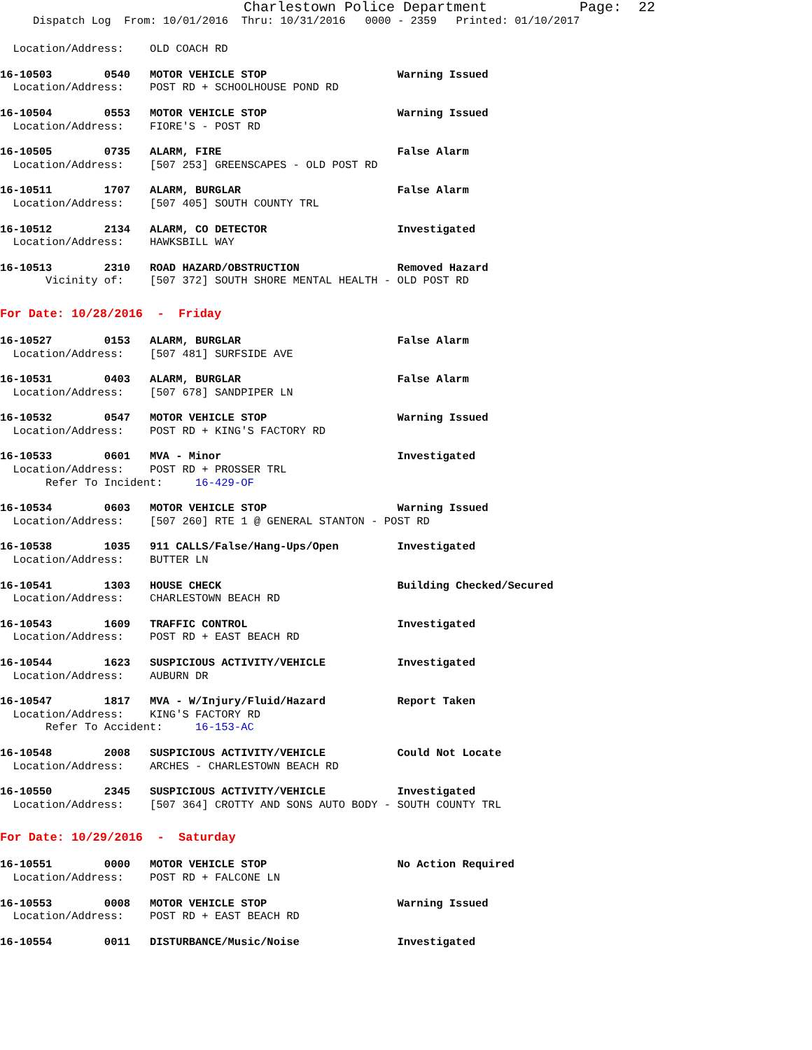Charlestown Police Department Page: 22
Dispatch Log From: 10/01/2016 Thru: 10/31/2016 0000 - 2359 Printed: 01/10/2017
Location/Address: OLD COACH RD
16-10503 0540 MOTOR VEHICLE STOP Warning Issued
Location/Address: POST RD + SCHOOLHOUSE POND RD
16-10504 0553 MOTOR VEHICLE STOP Warning Issued
Location/Address: FIORE'S - POST RD
16-10505 0735 ALARM, FIRE False Alarm
Location/Address: [507 253] GREENSCAPES - OLD POST RD
16-10511 1707 ALARM, BURGLAR False Alarm
Location/Address: [507 405] SOUTH COUNTY TRL
16-10512 2134 ALARM, CO DETECTOR Investigated
Location/Address: HAWKSBILL WAY
16-10513 2310 ROAD HAZARD/OBSTRUCTION Removed Hazard
Vicinity of: [507 372] SOUTH SHORE MENTAL HEALTH - OLD POST RD
For Date: 10/28/2016 - Friday
16-10527 0153 ALARM, BURGLAR False Alarm
Location/Address: [507 481] SURFSIDE AVE
16-10531 0403 ALARM, BURGLAR False Alarm
Location/Address: [507 678] SANDPIPER LN
16-10532 0547 MOTOR VEHICLE STOP Warning Issued
Location/Address: POST RD + KING'S FACTORY RD
16-10533 0601 MVA - Minor Investigated
Location/Address: POST RD + PROSSER TRL
Refer To Incident: 16-429-OF
16-10534 0603 MOTOR VEHICLE STOP Warning Issued
Location/Address: [507 260] RTE 1 @ GENERAL STANTON - POST RD
16-10538 1035 911 CALLS/False/Hang-Ups/Open Investigated
Location/Address: BUTTER LN
16-10541 1303 HOUSE CHECK Building Checked/Secured
Location/Address: CHARLESTOWN BEACH RD
16-10543 1609 TRAFFIC CONTROL Investigated
Location/Address: POST RD + EAST BEACH RD
16-10544 1623 SUSPICIOUS ACTIVITY/VEHICLE Investigated
Location/Address: AUBURN DR
16-10547 1817 MVA - W/Injury/Fluid/Hazard Report Taken
Location/Address: KING'S FACTORY RD
Refer To Accident: 16-153-AC
16-10548 2008 SUSPICIOUS ACTIVITY/VEHICLE Could Not Locate
Location/Address: ARCHES - CHARLESTOWN BEACH RD
16-10550 2345 SUSPICIOUS ACTIVITY/VEHICLE Investigated
Location/Address: [507 364] CROTTY AND SONS AUTO BODY - SOUTH COUNTY TRL
For Date: 10/29/2016 - Saturday
16-10551 0000 MOTOR VEHICLE STOP No Action Required
Location/Address: POST RD + FALCONE LN
16-10553 0008 MOTOR VEHICLE STOP Warning Issued
Location/Address: POST RD + EAST BEACH RD
16-10554 0011 DISTURBANCE/Music/Noise Investigated